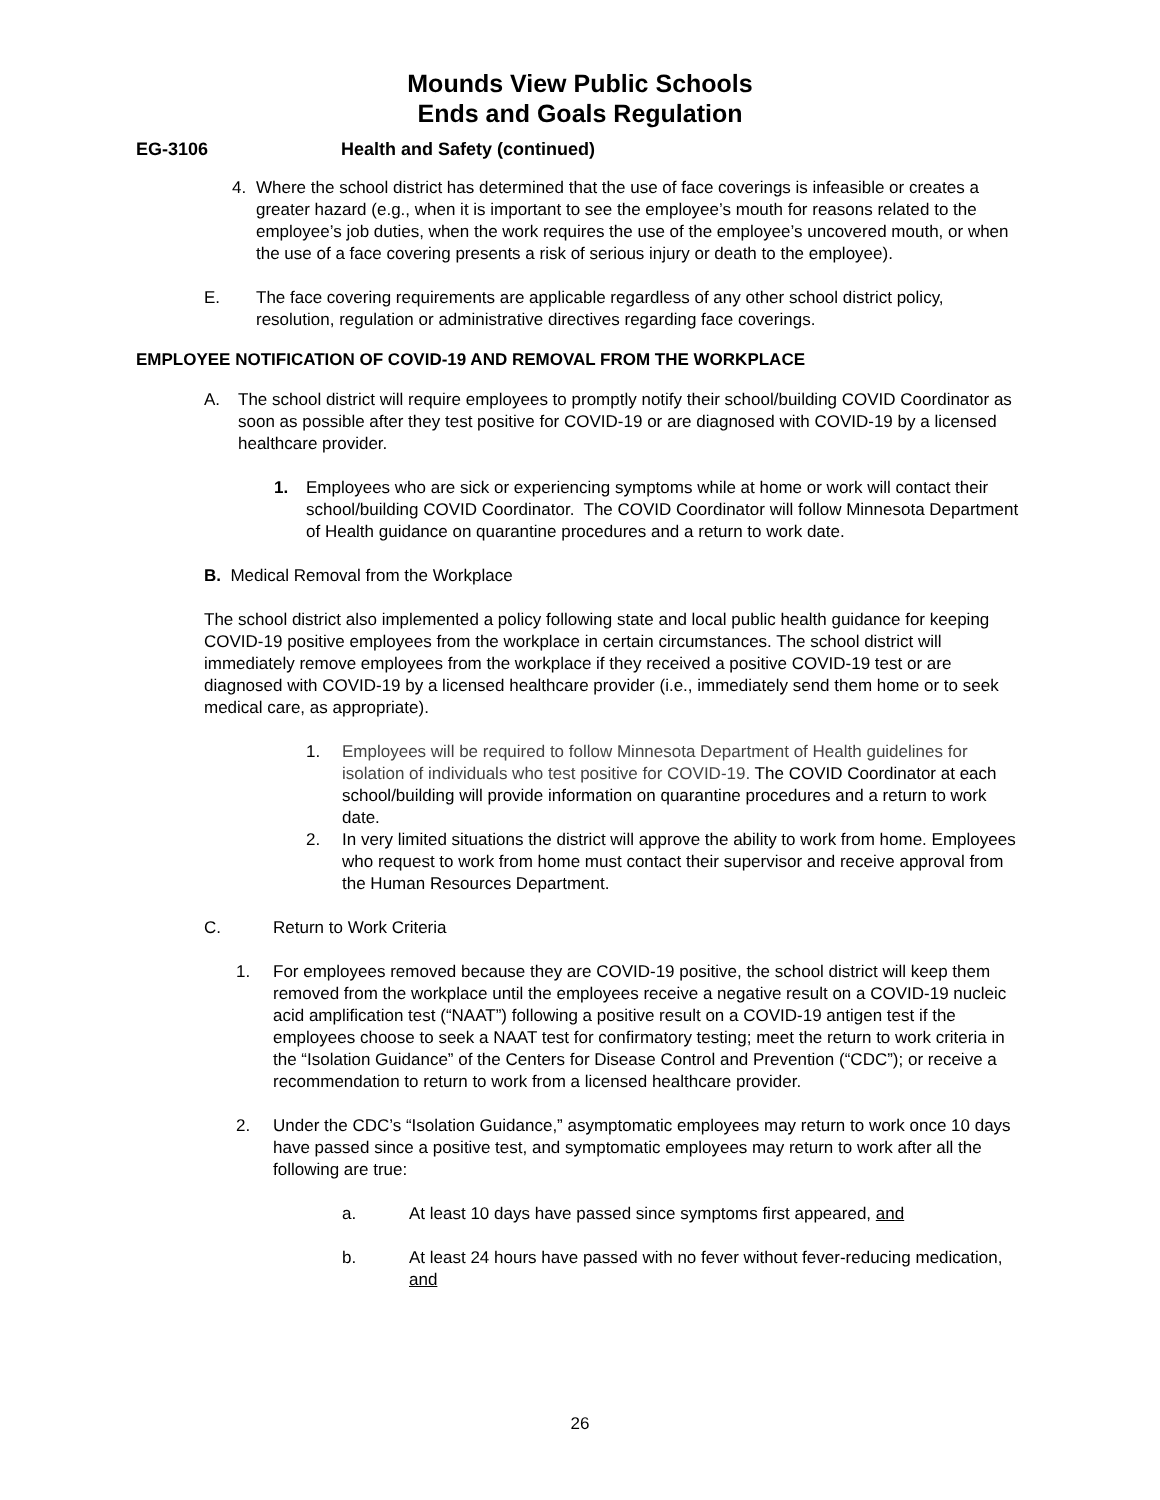Mounds View Public Schools
Ends and Goals Regulation
EG-3106 Health and Safety (continued)
4. Where the school district has determined that the use of face coverings is infeasible or creates a greater hazard (e.g., when it is important to see the employee’s mouth for reasons related to the employee’s job duties, when the work requires the use of the employee’s uncovered mouth, or when the use of a face covering presents a risk of serious injury or death to the employee).
E. The face covering requirements are applicable regardless of any other school district policy, resolution, regulation or administrative directives regarding face coverings.
EMPLOYEE NOTIFICATION OF COVID-19 AND REMOVAL FROM THE WORKPLACE
A. The school district will require employees to promptly notify their school/building COVID Coordinator as soon as possible after they test positive for COVID-19 or are diagnosed with COVID-19 by a licensed healthcare provider.
1. Employees who are sick or experiencing symptoms while at home or work will contact their school/building COVID Coordinator. The COVID Coordinator will follow Minnesota Department of Health guidance on quarantine procedures and a return to work date.
B. Medical Removal from the Workplace
The school district also implemented a policy following state and local public health guidance for keeping COVID-19 positive employees from the workplace in certain circumstances. The school district will immediately remove employees from the workplace if they received a positive COVID-19 test or are diagnosed with COVID-19 by a licensed healthcare provider (i.e., immediately send them home or to seek medical care, as appropriate).
1. Employees will be required to follow Minnesota Department of Health guidelines for isolation of individuals who test positive for COVID-19. The COVID Coordinator at each school/building will provide information on quarantine procedures and a return to work date.
2. In very limited situations the district will approve the ability to work from home. Employees who request to work from home must contact their supervisor and receive approval from the Human Resources Department.
C. Return to Work Criteria
1. For employees removed because they are COVID-19 positive, the school district will keep them removed from the workplace until the employees receive a negative result on a COVID-19 nucleic acid amplification test (“NAAT”) following a positive result on a COVID-19 antigen test if the employees choose to seek a NAAT test for confirmatory testing; meet the return to work criteria in the “Isolation Guidance” of the Centers for Disease Control and Prevention (“CDC”); or receive a recommendation to return to work from a licensed healthcare provider.
2. Under the CDC’s “Isolation Guidance,” asymptomatic employees may return to work once 10 days have passed since a positive test, and symptomatic employees may return to work after all the following are true:
a. At least 10 days have passed since symptoms first appeared, and
b. At least 24 hours have passed with no fever without fever-reducing medication, and
26